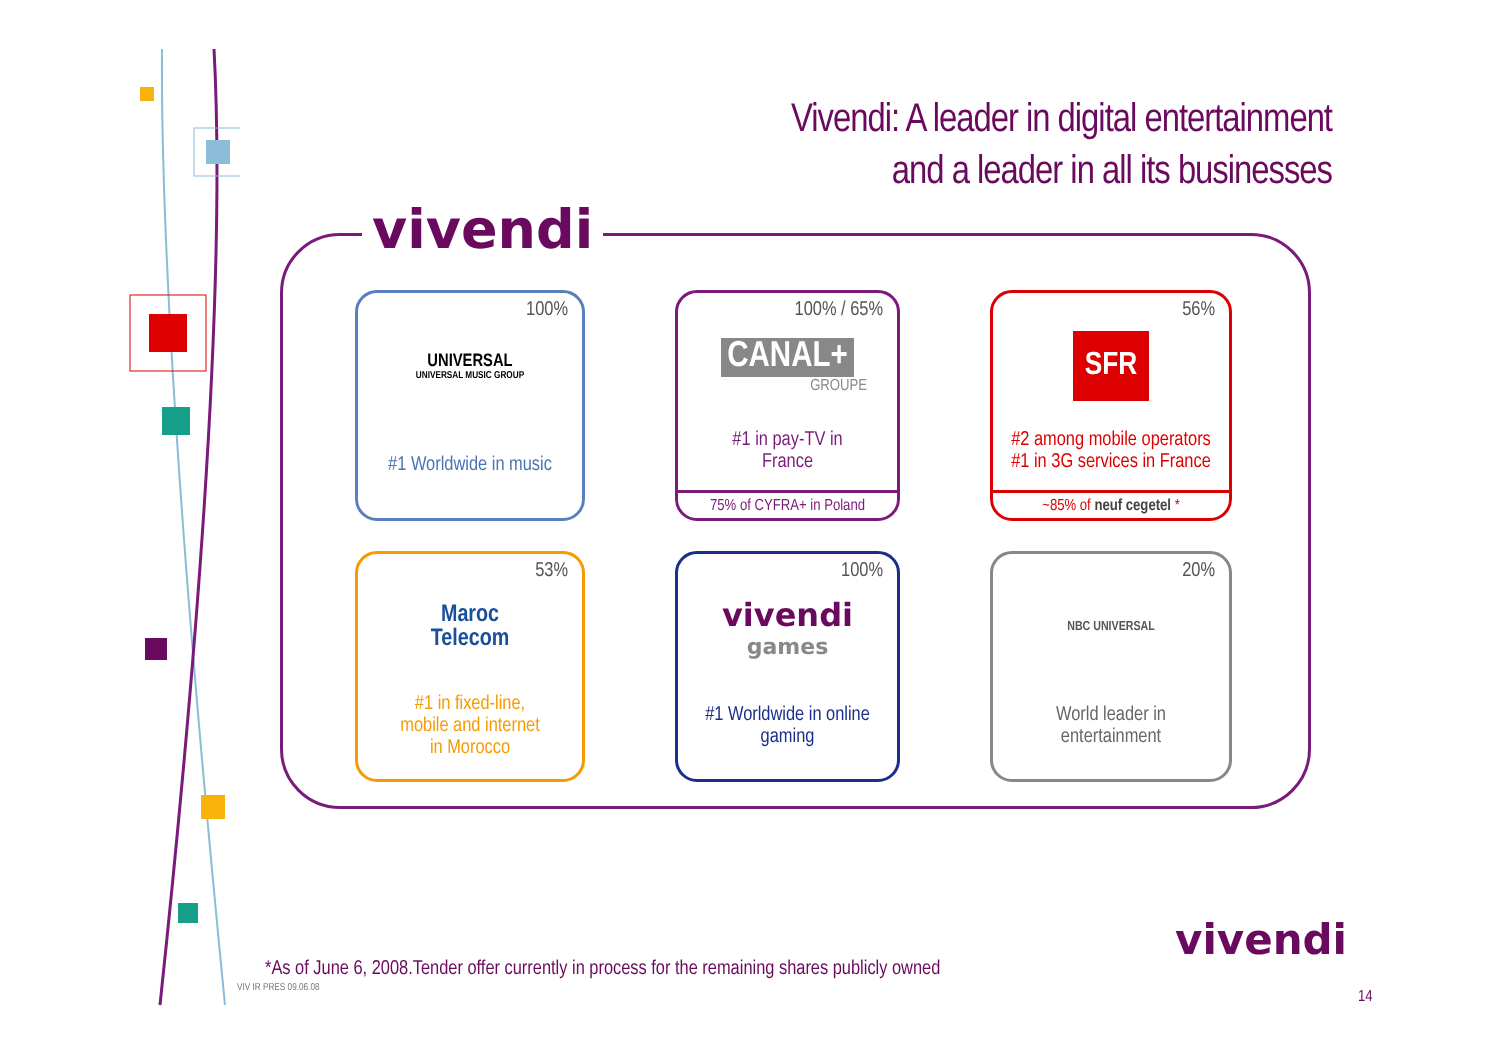Vivendi: A leader in digital entertainment
and a leader in all its businesses
vivendi
100%
UNIVERSAL
UNIVERSAL MUSIC GROUP
#1 Worldwide in music
100% / 65%
CANAL+
GROUPE
#1 in pay-TV in
France
75% of CYFRA+ in Poland
56%
SFR
#2 among mobile operators
#1 in 3G services in France
~85% of neuf cegetel *
53%
Maroc
Telecom
#1 in fixed-line,
mobile and internet
in Morocco
100%
vivendi
games
#1 Worldwide in online
gaming
20%
NBC UNIVERSAL
World leader in
entertainment
*As of June 6, 2008.Tender offer currently in process for the remaining shares publicly owned
VIV IR PRES 09.06.08
vivendi
14